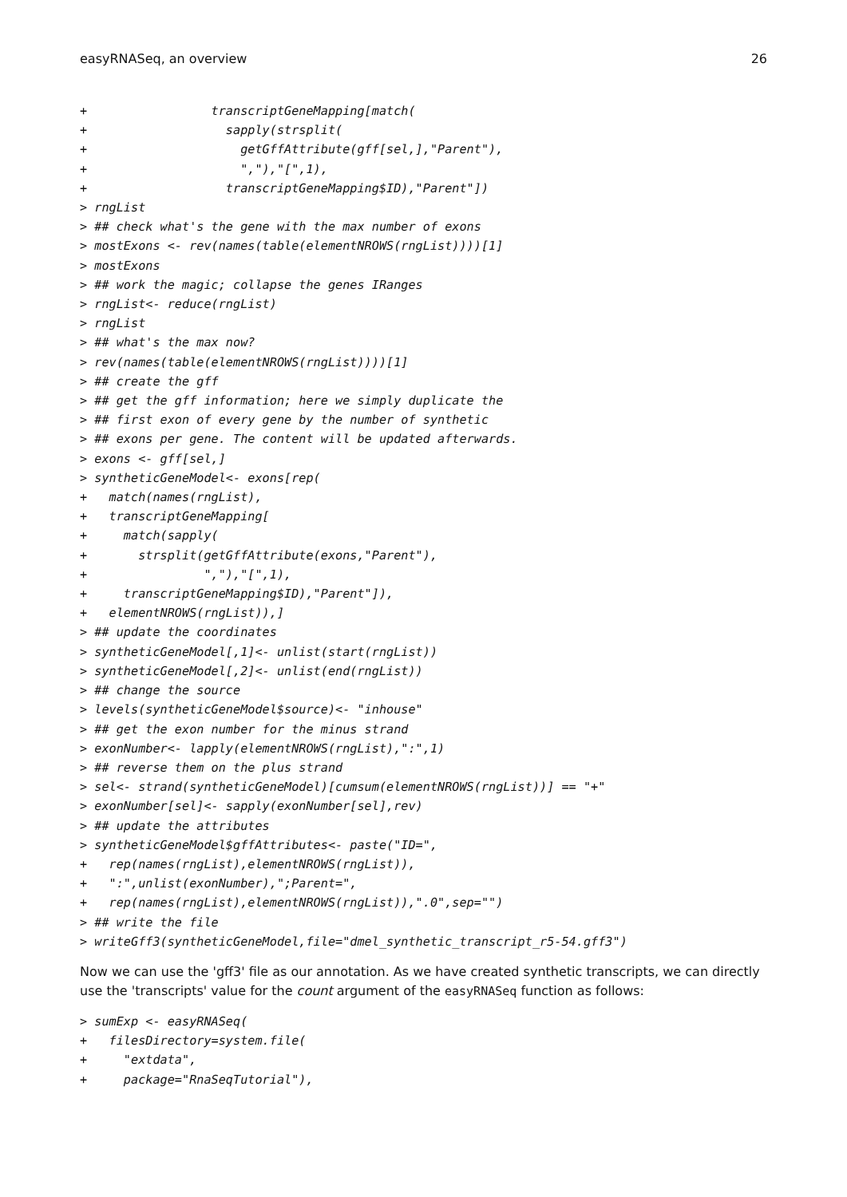easyRNASeq, an overview 26
+                 transcriptGeneMapping[match(
+                   sapply(strsplit(
+                     getGffAttribute(gff[sel,],"Parent"),
+                     ","),"[",1),
+                   transcriptGeneMapping$ID),"Parent"])
> rngList
> ## check what's the gene with the max number of exons
> mostExons <- rev(names(table(elementNROWS(rngList))))[1]
> mostExons
> ## work the magic; collapse the genes IRanges
> rngList<- reduce(rngList)
> rngList
> ## what's the max now?
> rev(names(table(elementNROWS(rngList))))[1]
> ## create the gff
> ## get the gff information; here we simply duplicate the
> ## first exon of every gene by the number of synthetic
> ## exons per gene. The content will be updated afterwards.
> exons <- gff[sel,]
> syntheticGeneModel<- exons[rep(
+   match(names(rngList),
+   transcriptGeneMapping[
+     match(sapply(
+       strsplit(getGffAttribute(exons,"Parent"),
+                ","),"[",1),
+     transcriptGeneMapping$ID),"Parent"]),
+   elementNROWS(rngList)),]
> ## update the coordinates
> syntheticGeneModel[,1]<- unlist(start(rngList))
> syntheticGeneModel[,2]<- unlist(end(rngList))
> ## change the source
> levels(syntheticGeneModel$source)<- "inhouse"
> ## get the exon number for the minus strand
> exonNumber<- lapply(elementNROWS(rngList),":",1)
> ## reverse them on the plus strand
> sel<- strand(syntheticGeneModel)[cumsum(elementNROWS(rngList))] == "+"
> exonNumber[sel]<- sapply(exonNumber[sel],rev)
> ## update the attributes
> syntheticGeneModel$gffAttributes<- paste("ID=",
+   rep(names(rngList),elementNROWS(rngList)),
+   ":",unlist(exonNumber),";Parent=",
+   rep(names(rngList),elementNROWS(rngList)),".0",sep="")
> ## write the file
> writeGff3(syntheticGeneModel,file="dmel_synthetic_transcript_r5-54.gff3")
Now we can use the 'gff3' file as our annotation. As we have created synthetic transcripts, we can directly use the 'transcripts' value for the count argument of the easyRNASeq function as follows:
> sumExp <- easyRNASeq(
+   filesDirectory=system.file(
+     "extdata",
+     package="RnaSeqTutorial"),